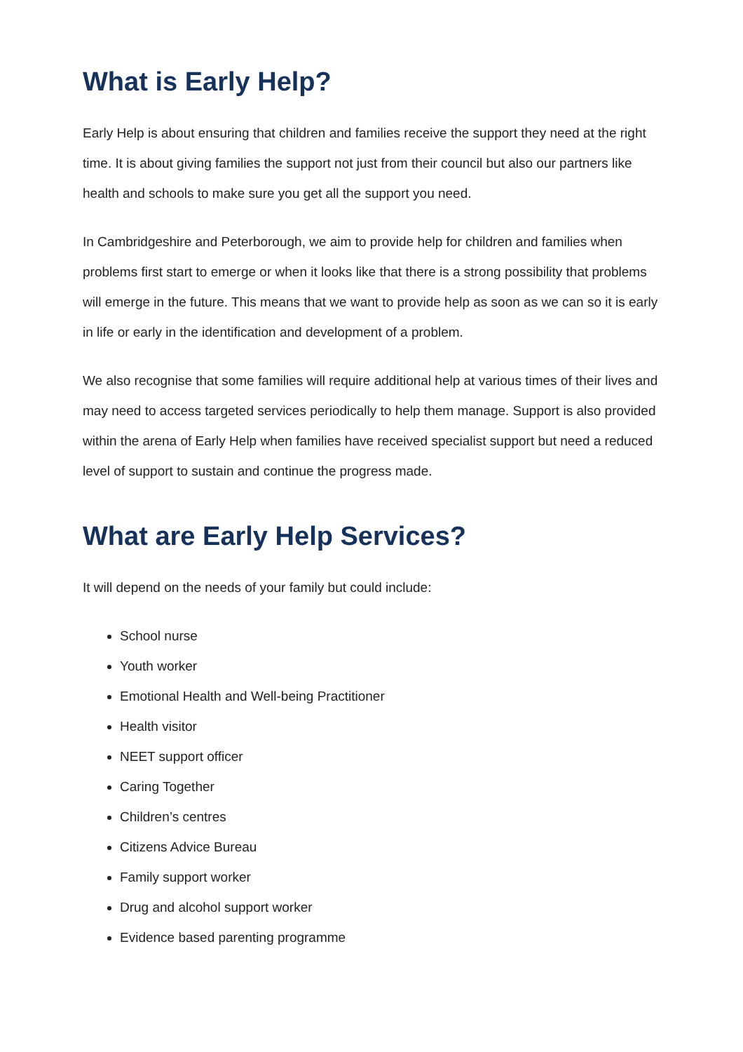What is Early Help?
Early Help is about ensuring that children and families receive the support they need at the right time. It is about giving families the support not just from their council but also our partners like health and schools to make sure you get all the support you need.
In Cambridgeshire and Peterborough, we aim to provide help for children and families when problems first start to emerge or when it looks like that there is a strong possibility that problems will emerge in the future. This means that we want to provide help as soon as we can so it is early in life or early in the identification and development of a problem.
We also recognise that some families will require additional help at various times of their lives and may need to access targeted services periodically to help them manage. Support is also provided within the arena of Early Help when families have received specialist support but need a reduced level of support to sustain and continue the progress made.
What are Early Help Services?
It will depend on the needs of your family but could include:
School nurse
Youth worker
Emotional Health and Well-being Practitioner
Health visitor
NEET support officer
Caring Together
Children’s centres
Citizens Advice Bureau
Family support worker
Drug and alcohol support worker
Evidence based parenting programme